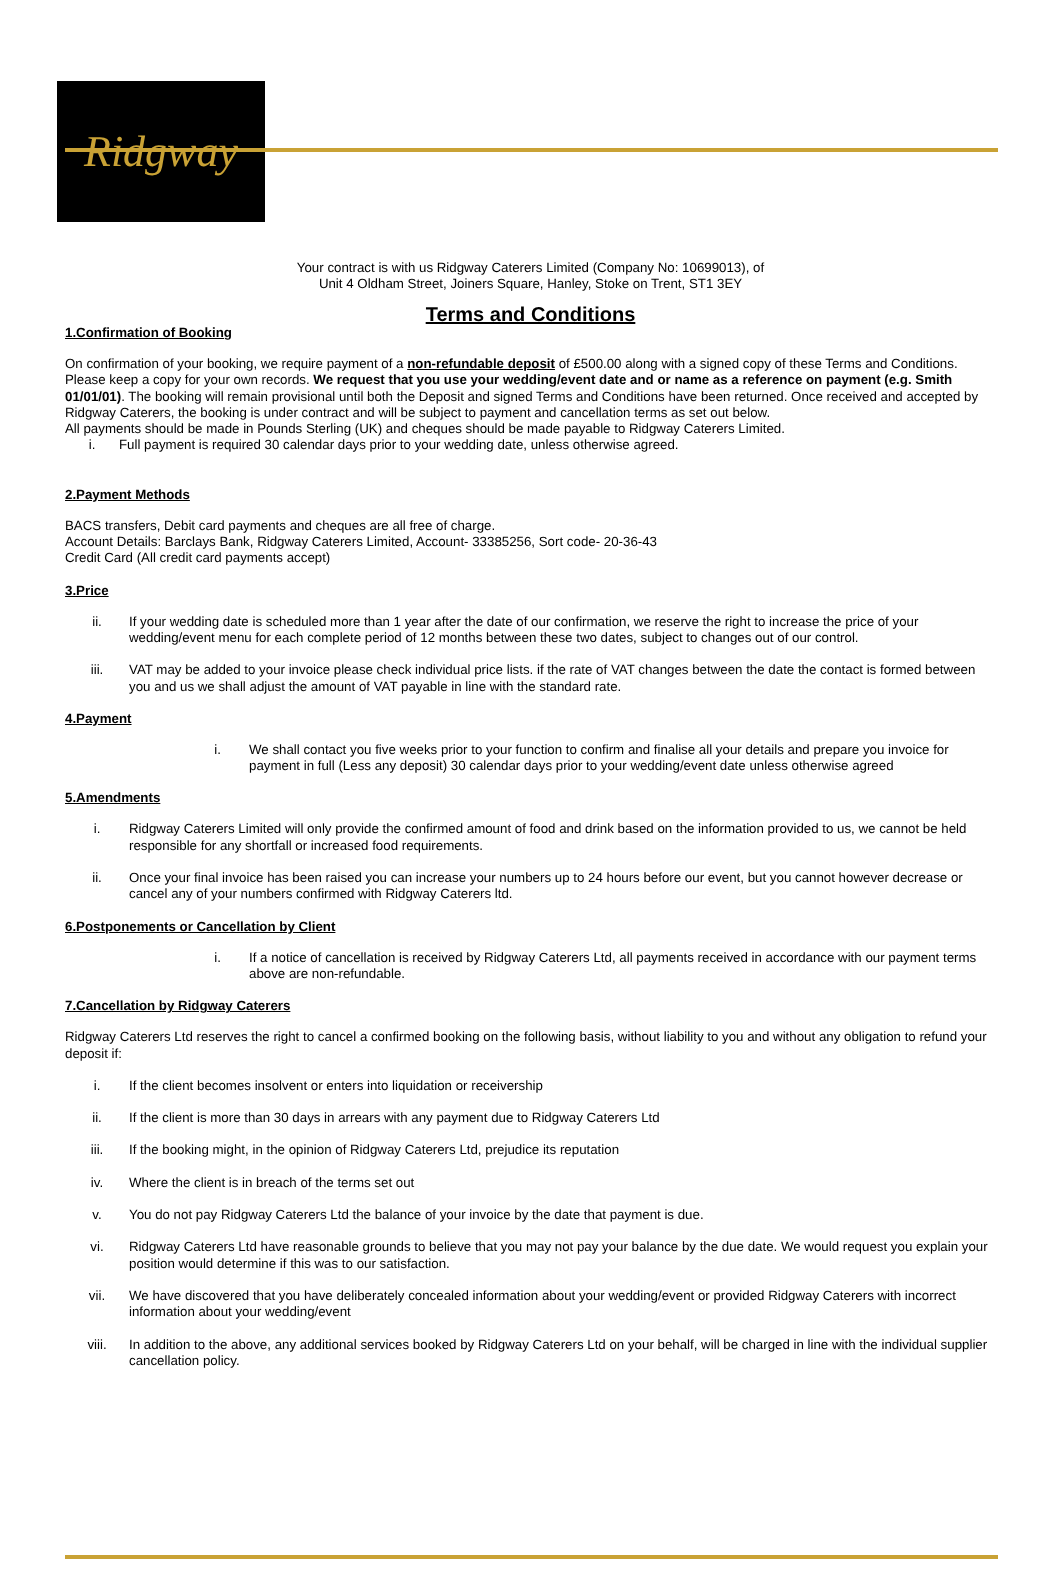Ridgway
Terms and Conditions
Your contract is with us Ridgway Caterers Limited (Company No: 10699013), of
Unit 4 Oldham Street, Joiners Square, Hanley, Stoke on Trent, ST1 3EY
1.Confirmation of Booking
On confirmation of your booking, we require payment of a non-refundable deposit of £500.00 along with a signed copy of these Terms and Conditions. Please keep a copy for your own records. We request that you use your wedding/event date and or name as a reference on payment (e.g. Smith 01/01/01). The booking will remain provisional until both the Deposit and signed Terms and Conditions have been returned. Once received and accepted by Ridgway Caterers, the booking is under contract and will be subject to payment and cancellation terms as set out below.
All payments should be made in Pounds Sterling (UK) and cheques should be made payable to Ridgway Caterers Limited.
i. Full payment is required 30 calendar days prior to your wedding date, unless otherwise agreed.
2.Payment Methods
BACS transfers, Debit card payments and cheques are all free of charge.
Account Details: Barclays Bank, Ridgway Caterers Limited, Account- 33385256, Sort code- 20-36-43
Credit Card (All credit card payments accept)
3.Price
ii. If your wedding date is scheduled more than 1 year after the date of our confirmation, we reserve the right to increase the price of your wedding/event menu for each complete period of 12 months between these two dates, subject to changes out of our control.
iii. VAT may be added to your invoice please check individual price lists. if the rate of VAT changes between the date the contact is formed between you and us we shall adjust the amount of VAT payable in line with the standard rate.
4.Payment
i. We shall contact you five weeks prior to your function to confirm and finalise all your details and prepare you invoice for payment in full (Less any deposit) 30 calendar days prior to your wedding/event date unless otherwise agreed
5.Amendments
i. Ridgway Caterers Limited will only provide the confirmed amount of food and drink based on the information provided to us, we cannot be held responsible for any shortfall or increased food requirements.
ii. Once your final invoice has been raised you can increase your numbers up to 24 hours before our event, but you cannot however decrease or cancel any of your numbers confirmed with Ridgway Caterers ltd.
6.Postponements or Cancellation by Client
i. If a notice of cancellation is received by Ridgway Caterers Ltd, all payments received in accordance with our payment terms above are non-refundable.
7.Cancellation by Ridgway Caterers
Ridgway Caterers Ltd reserves the right to cancel a confirmed booking on the following basis, without liability to you and without any obligation to refund your deposit if:
i. If the client becomes insolvent or enters into liquidation or receivership
ii. If the client is more than 30 days in arrears with any payment due to Ridgway Caterers Ltd
iii. If the booking might, in the opinion of Ridgway Caterers Ltd, prejudice its reputation
iv. Where the client is in breach of the terms set out
v. You do not pay Ridgway Caterers Ltd the balance of your invoice by the date that payment is due.
vi. Ridgway Caterers Ltd have reasonable grounds to believe that you may not pay your balance by the due date. We would request you explain your position would determine if this was to our satisfaction.
vii. We have discovered that you have deliberately concealed information about your wedding/event or provided Ridgway Caterers with incorrect information about your wedding/event
viii. In addition to the above, any additional services booked by Ridgway Caterers Ltd on your behalf, will be charged in line with the individual supplier cancellation policy.